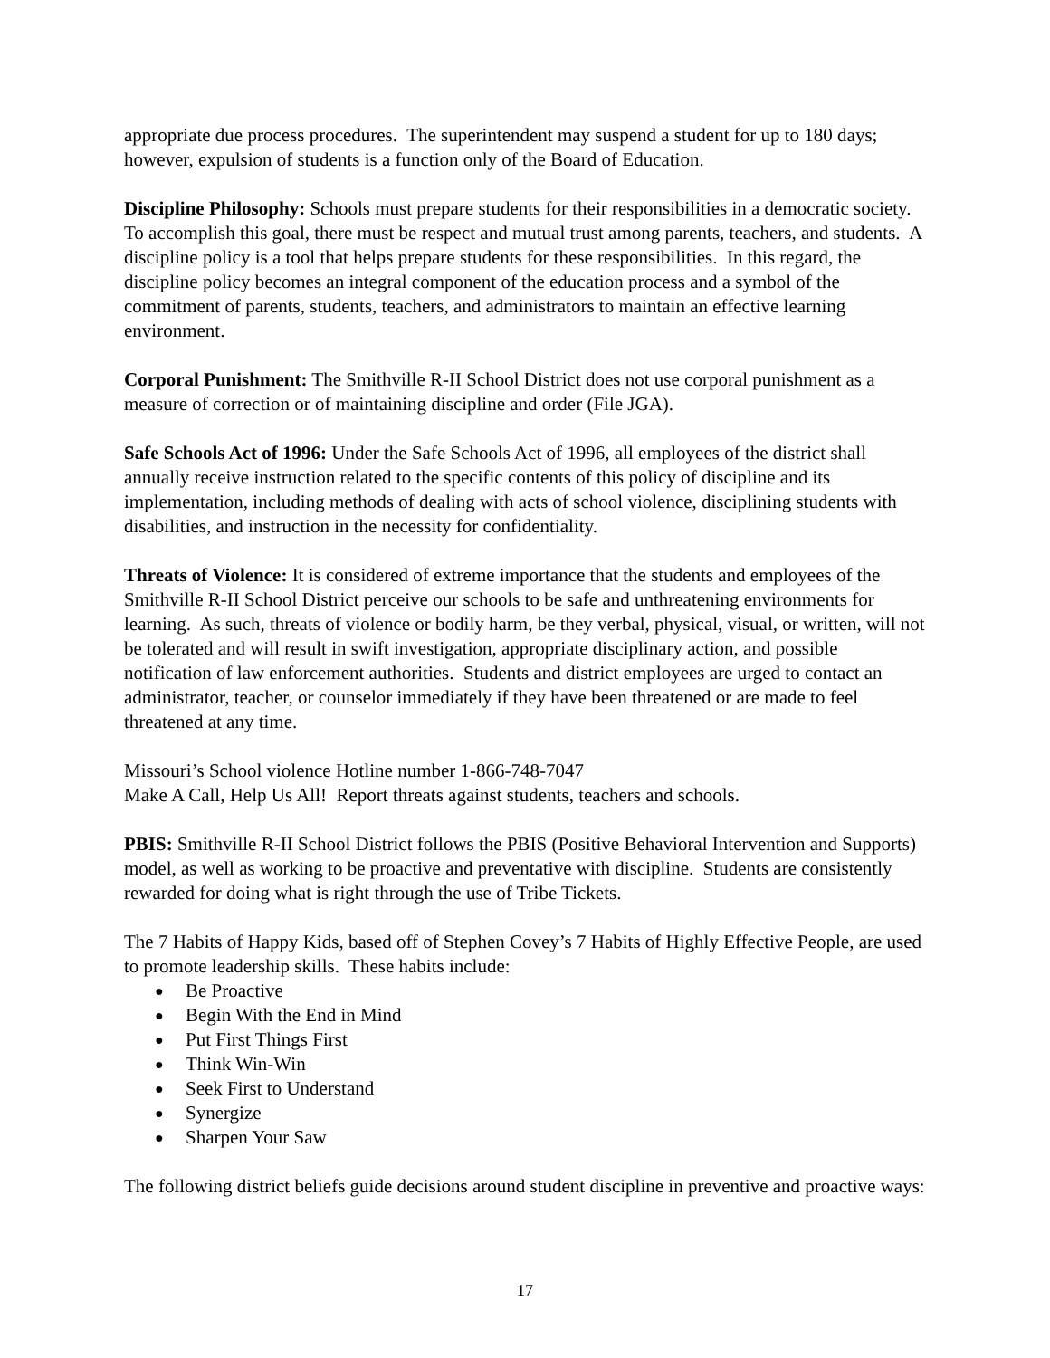appropriate due process procedures. The superintendent may suspend a student for up to 180 days; however, expulsion of students is a function only of the Board of Education.
Discipline Philosophy: Schools must prepare students for their responsibilities in a democratic society. To accomplish this goal, there must be respect and mutual trust among parents, teachers, and students. A discipline policy is a tool that helps prepare students for these responsibilities. In this regard, the discipline policy becomes an integral component of the education process and a symbol of the commitment of parents, students, teachers, and administrators to maintain an effective learning environment.
Corporal Punishment: The Smithville R-II School District does not use corporal punishment as a measure of correction or of maintaining discipline and order (File JGA).
Safe Schools Act of 1996: Under the Safe Schools Act of 1996, all employees of the district shall annually receive instruction related to the specific contents of this policy of discipline and its implementation, including methods of dealing with acts of school violence, disciplining students with disabilities, and instruction in the necessity for confidentiality.
Threats of Violence: It is considered of extreme importance that the students and employees of the Smithville R-II School District perceive our schools to be safe and unthreatening environments for learning. As such, threats of violence or bodily harm, be they verbal, physical, visual, or written, will not be tolerated and will result in swift investigation, appropriate disciplinary action, and possible notification of law enforcement authorities. Students and district employees are urged to contact an administrator, teacher, or counselor immediately if they have been threatened or are made to feel threatened at any time.
Missouri’s School violence Hotline number 1-866-748-7047
Make A Call, Help Us All! Report threats against students, teachers and schools.
PBIS: Smithville R-II School District follows the PBIS (Positive Behavioral Intervention and Supports) model, as well as working to be proactive and preventative with discipline. Students are consistently rewarded for doing what is right through the use of Tribe Tickets.
The 7 Habits of Happy Kids, based off of Stephen Covey’s 7 Habits of Highly Effective People, are used to promote leadership skills. These habits include:
● Be Proactive
● Begin With the End in Mind
● Put First Things First
● Think Win-Win
● Seek First to Understand
● Synergize
● Sharpen Your Saw
The following district beliefs guide decisions around student discipline in preventive and proactive ways:
17